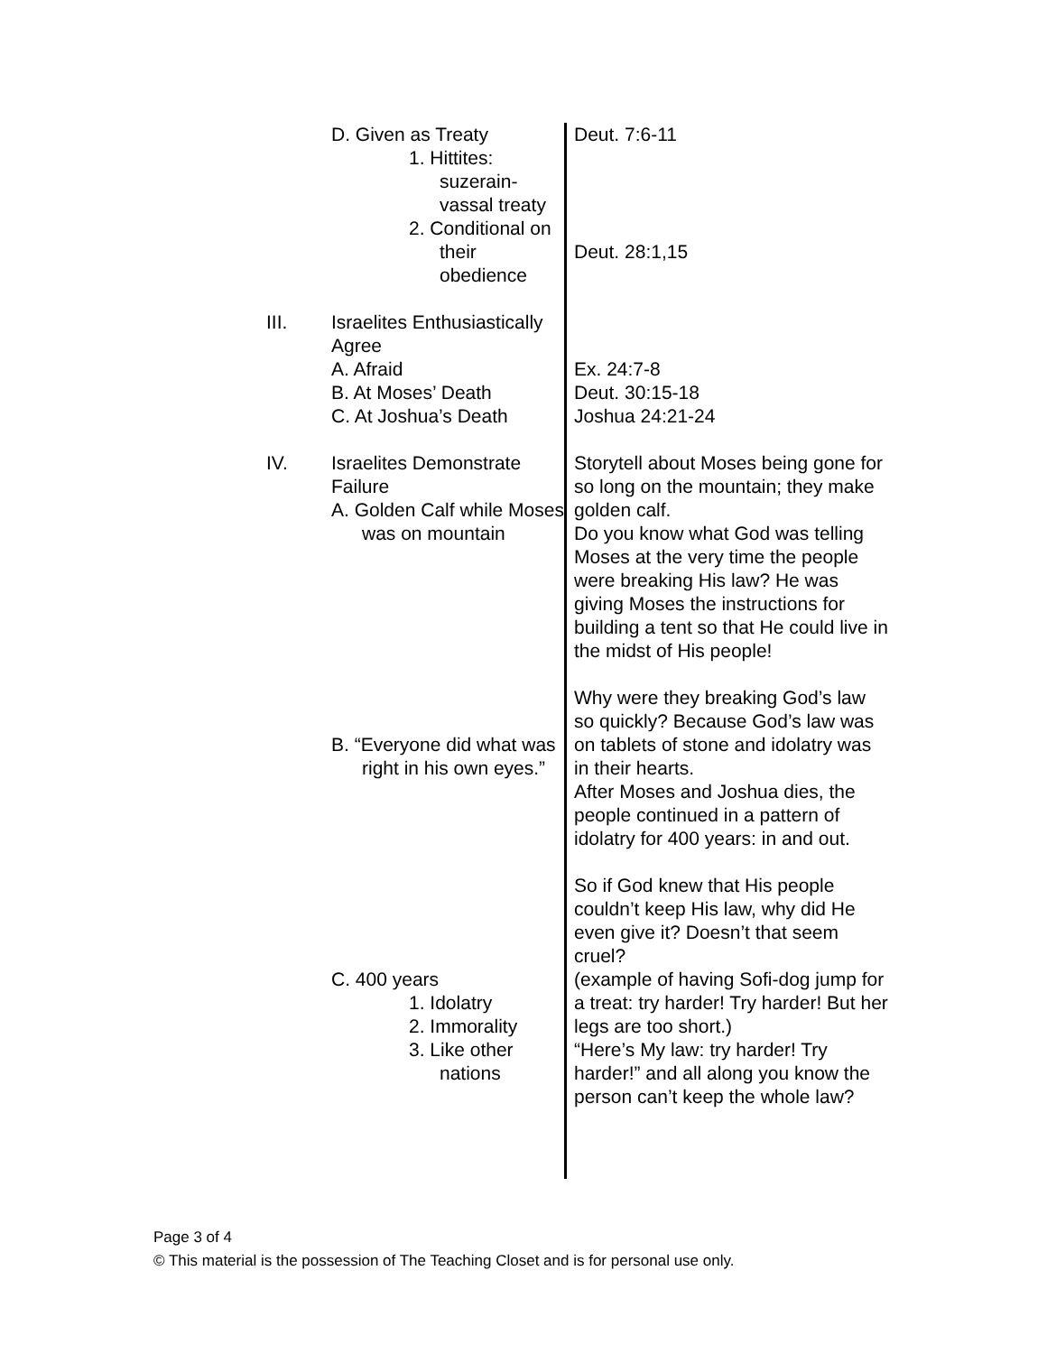| | D. Given as Treaty 1. Hittites: suzerain-vassal treaty 2. Conditional on their obedience | Deut. 7:6-11 Deut. 28:1,15 |
| III. | Israelites Enthusiastically Agree A. Afraid B. At Moses’ Death C. At Joshua’s Death | Ex. 24:7-8 Deut. 30:15-18 Joshua 24:21-24 |
| IV. | Israelites Demonstrate Failure A. Golden Calf while Moses was on mountain B. “Everyone did what was right in his own eyes.” C. 400 years 1. Idolatry 2. Immorality 3. Like other nations | Storytell about Moses being gone for so long on the mountain; they make golden calf. Do you know what God was telling Moses at the very time the people were breaking His law? He was giving Moses the instructions for building a tent so that He could live in the midst of His people! Why were they breaking God’s law so quickly? Because God’s law was on tablets of stone and idolatry was in their hearts. After Moses and Joshua dies, the people continued in a pattern of idolatry for 400 years: in and out. So if God knew that His people couldn’t keep His law, why did He even give it? Doesn’t that seem cruel? (example of having Sofi-dog jump for a treat: try harder! Try harder! But her legs are too short.) “Here’s My law: try harder! Try harder!” and all along you know the person can’t keep the whole law? |
Page 3 of 4
© This material is the possession of The Teaching Closet and is for personal use only.